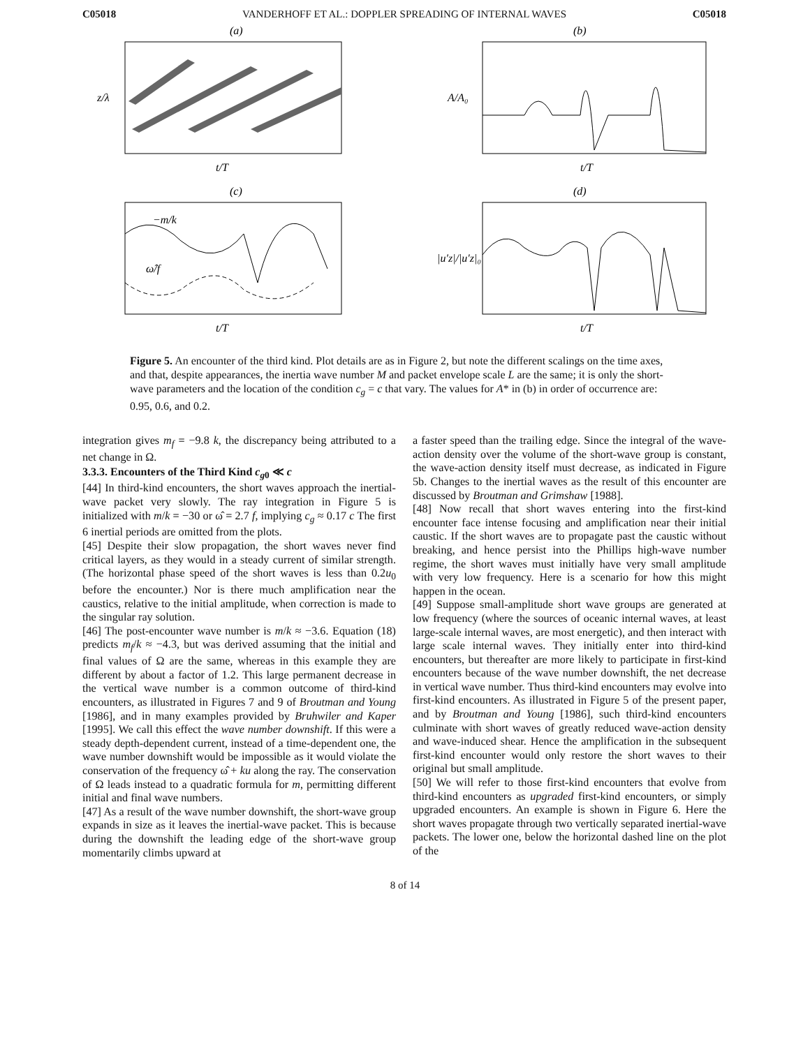C05018 VANDERHOFF ET AL.: DOPPLER SPREADING OF INTERNAL WAVES C05018
(a)
z/λ
t/T
(b)
A/A₀
t/T
(c)
−m/k
ω̂/f
t/T
(d)
|u′z|/|u′z|₀
t/T
Figure 5. An encounter of the third kind. Plot details are as in Figure 2, but note the different scalings on the time axes, and that, despite appearances, the inertia wave number M and packet envelope scale L are the same; it is only the short-wave parameters and the location of the condition c<sub>g</sub> = c that vary. The values for A* in (b) in order of occurrence are: 0.95, 0.6, and 0.2.
integration gives m<sub>f</sub> = −9.8 k, the discrepancy being attributed to a net change in Ω.
3.3.3. Encounters of the Third Kind c<sub>g</sub><sub>0</sub> ≪ c
[44] In third-kind encounters, the short waves approach the inertial-wave packet very slowly. The ray integration in Figure 5 is initialized with m/k = −30 or ω̂ = 2.7 f, implying c<sub>g</sub> ≈ 0.17 c The first 6 inertial periods are omitted from the plots.
[45] Despite their slow propagation, the short waves never find critical layers, as they would in a steady current of similar strength. (The horizontal phase speed of the short waves is less than 0.2u<sub>0</sub> before the encounter.) Nor is there much amplification near the caustics, relative to the initial amplitude, when correction is made to the singular ray solution.
[46] The post-encounter wave number is m/k ≈ −3.6. Equation (18) predicts m<sub>f</sub>/k ≈ −4.3, but was derived assuming that the initial and final values of Ω are the same, whereas in this example they are different by about a factor of 1.2. This large permanent decrease in the vertical wave number is a common outcome of third-kind encounters, as illustrated in Figures 7 and 9 of Broutman and Young [1986], and in many examples provided by Bruhwiler and Kaper [1995]. We call this effect the wave number downshift. If this were a steady depth-dependent current, instead of a time-dependent one, the wave number downshift would be impossible as it would violate the conservation of the frequency ω̂ + ku along the ray. The conservation of Ω leads instead to a quadratic formula for m, permitting different initial and final wave numbers.
[47] As a result of the wave number downshift, the short-wave group expands in size as it leaves the inertial-wave packet. This is because during the downshift the leading edge of the short-wave group momentarily climbs upward at
a faster speed than the trailing edge. Since the integral of the wave-action density over the volume of the short-wave group is constant, the wave-action density itself must decrease, as indicated in Figure 5b. Changes to the inertial waves as the result of this encounter are discussed by Broutman and Grimshaw [1988].
[48] Now recall that short waves entering into the first-kind encounter face intense focusing and amplification near their initial caustic. If the short waves are to propagate past the caustic without breaking, and hence persist into the Phillips high-wave number regime, the short waves must initially have very small amplitude with very low frequency. Here is a scenario for how this might happen in the ocean.
[49] Suppose small-amplitude short wave groups are generated at low frequency (where the sources of oceanic internal waves, at least large-scale internal waves, are most energetic), and then interact with large scale internal waves. They initially enter into third-kind encounters, but thereafter are more likely to participate in first-kind encounters because of the wave number downshift, the net decrease in vertical wave number. Thus third-kind encounters may evolve into first-kind encounters. As illustrated in Figure 5 of the present paper, and by Broutman and Young [1986], such third-kind encounters culminate with short waves of greatly reduced wave-action density and wave-induced shear. Hence the amplification in the subsequent first-kind encounter would only restore the short waves to their original but small amplitude.
[50] We will refer to those first-kind encounters that evolve from third-kind encounters as upgraded first-kind encounters, or simply upgraded encounters. An example is shown in Figure 6. Here the short waves propagate through two vertically separated inertial-wave packets. The lower one, below the horizontal dashed line on the plot of the
8 of 14